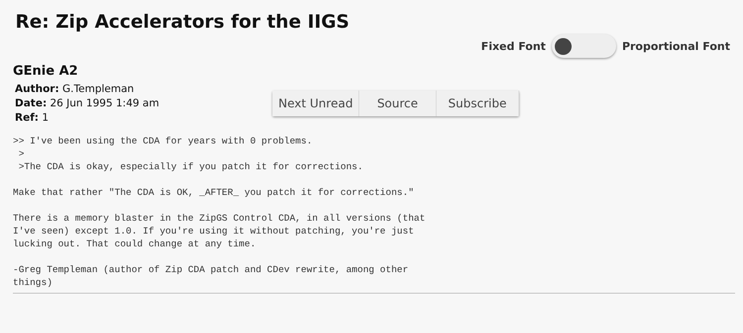Re: Zip Accelerators for the IIGS
Fixed Font Proportional Font
GEnie A2
Author: G.Templeman
Date: 26 Jun 1995 1:49 am
Ref: 1
Next Unread Source Subscribe
>> I've been using the CDA for years with 0 problems.
 >
 >The CDA is okay, especially if you patch it for corrections.

Make that rather "The CDA is OK, _AFTER_ you patch it for corrections."

There is a memory blaster in the ZipGS Control CDA, in all versions (that
I've seen) except 1.0. If you're using it without patching, you're just
lucking out. That could change at any time.

-Greg Templeman (author of Zip CDA patch and CDev rewrite, among other
things)